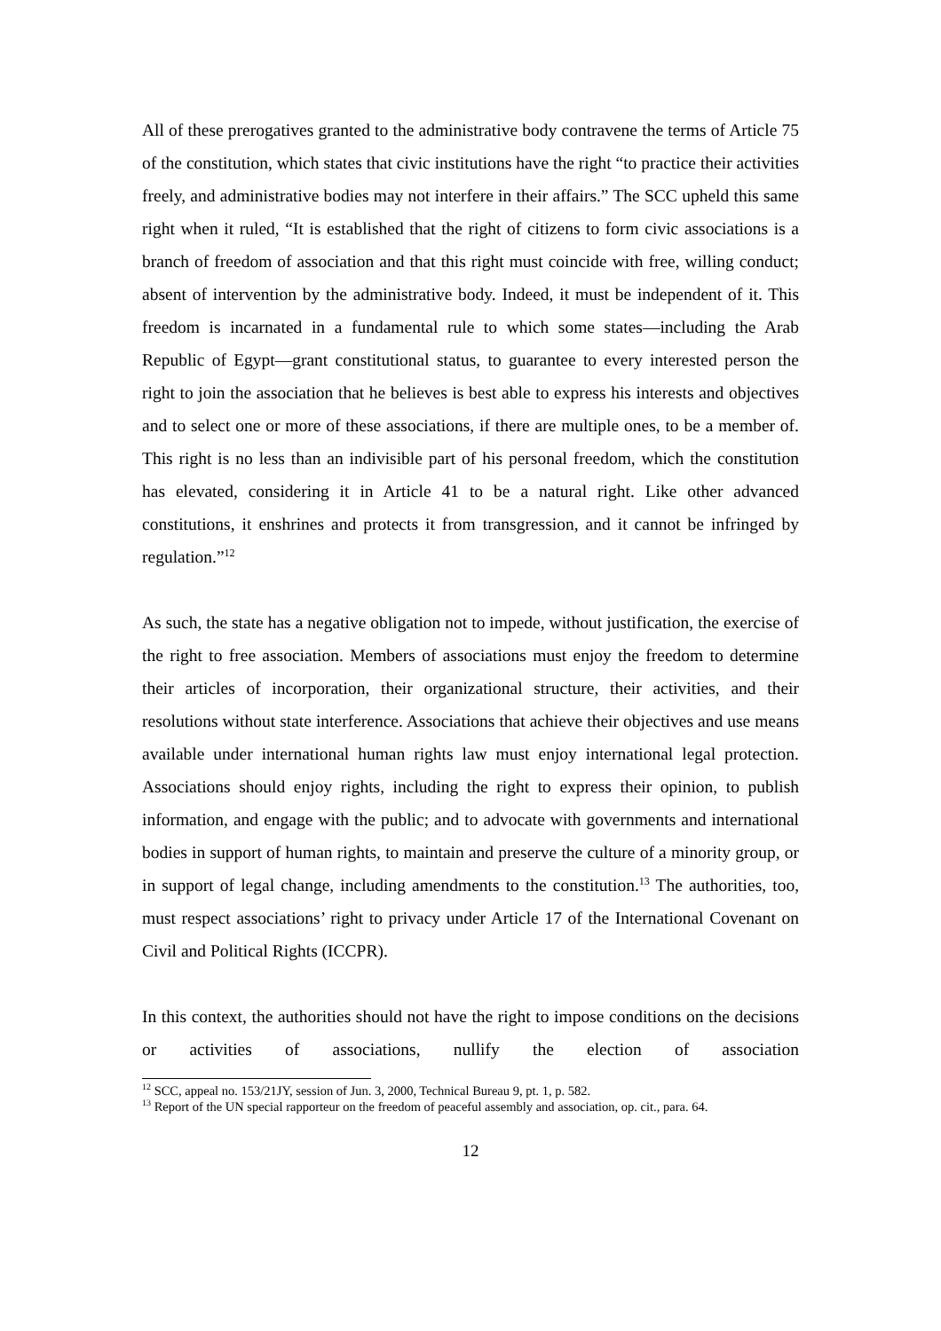All of these prerogatives granted to the administrative body contravene the terms of Article 75 of the constitution, which states that civic institutions have the right “to practice their activities freely, and administrative bodies may not interfere in their affairs.” The SCC upheld this same right when it ruled, “It is established that the right of citizens to form civic associations is a branch of freedom of association and that this right must coincide with free, willing conduct; absent of intervention by the administrative body. Indeed, it must be independent of it. This freedom is incarnated in a fundamental rule to which some states—including the Arab Republic of Egypt—grant constitutional status, to guarantee to every interested person the right to join the association that he believes is best able to express his interests and objectives and to select one or more of these associations, if there are multiple ones, to be a member of. This right is no less than an indivisible part of his personal freedom, which the constitution has elevated, considering it in Article 41 to be a natural right. Like other advanced constitutions, it enshrines and protects it from transgression, and it cannot be infringed by regulation.”<sup>12</sup>
As such, the state has a negative obligation not to impede, without justification, the exercise of the right to free association. Members of associations must enjoy the freedom to determine their articles of incorporation, their organizational structure, their activities, and their resolutions without state interference. Associations that achieve their objectives and use means available under international human rights law must enjoy international legal protection. Associations should enjoy rights, including the right to express their opinion, to publish information, and engage with the public; and to advocate with governments and international bodies in support of human rights, to maintain and preserve the culture of a minority group, or in support of legal change, including amendments to the constitution.<sup>13</sup> The authorities, too, must respect associations’ right to privacy under Article 17 of the International Covenant on Civil and Political Rights (ICCPR).
In this context, the authorities should not have the right to impose conditions on the decisions or activities of associations, nullify the election of association
<sup>12</sup> SCC, appeal no. 153/21JY, session of Jun. 3, 2000, Technical Bureau 9, pt. 1, p. 582.
<sup>13</sup> Report of the UN special rapporteur on the freedom of peaceful assembly and association, op. cit., para. 64.
12